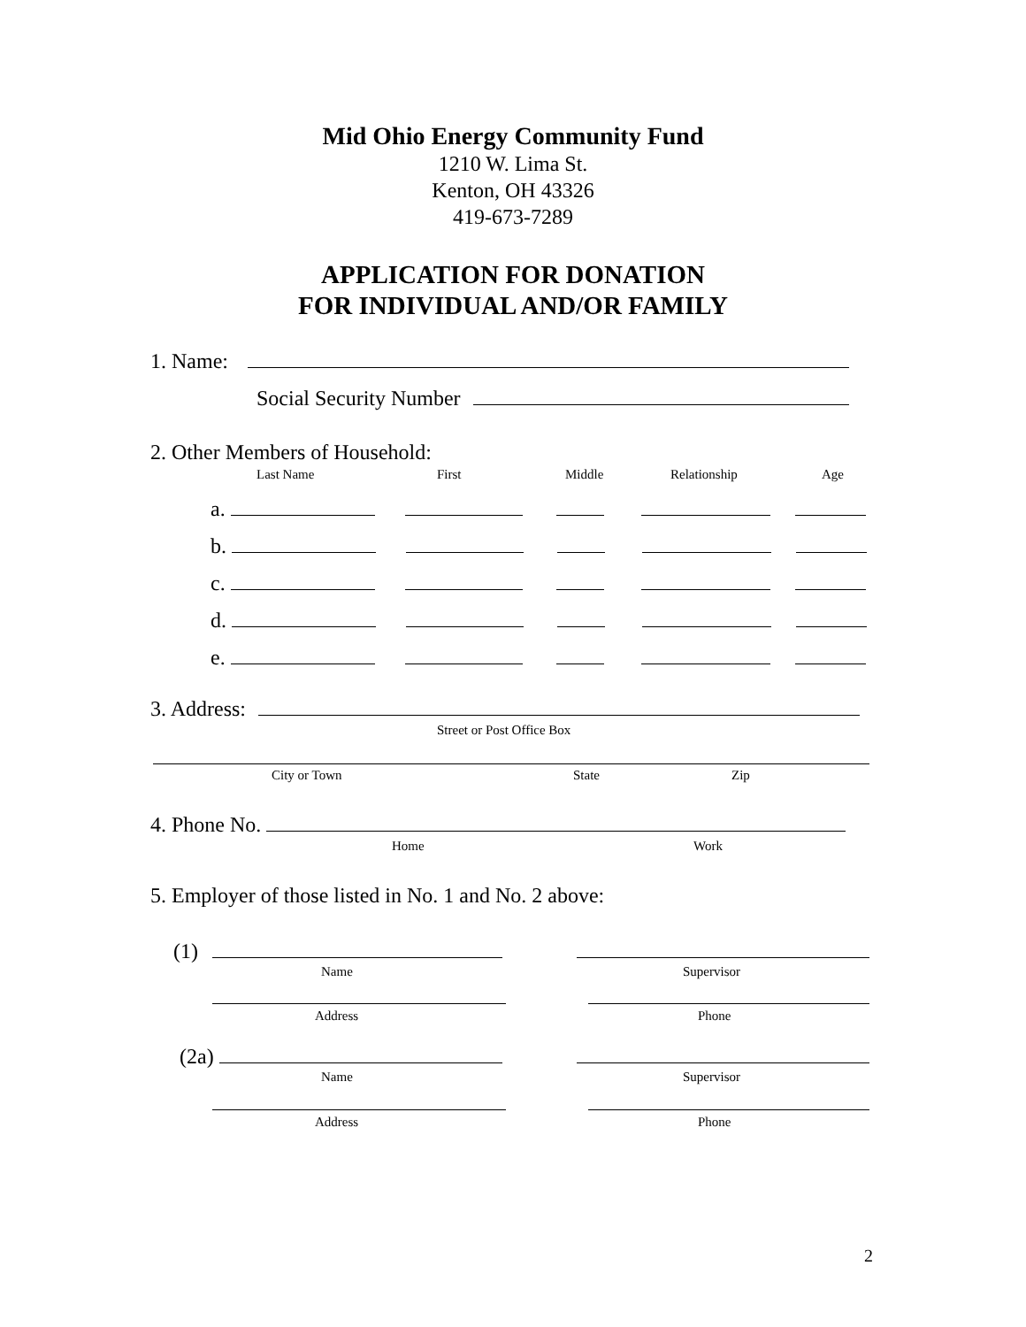Mid Ohio Energy Community Fund
1210 W. Lima St.
Kenton, OH 43326
419-673-7289
APPLICATION FOR DONATION
FOR INDIVIDUAL AND/OR FAMILY
1. Name:
Social Security Number
2. Other Members of Household:
Last Name First Middle Relationship Age
a.
b.
c.
d.
e.
3. Address:
Street or Post Office Box
City or Town State Zip
4. Phone No.
Home Work
5. Employer of those listed in No. 1 and No. 2 above:
(1)
Name Supervisor
Address Phone
(2a)
Name Supervisor
Address Phone
2